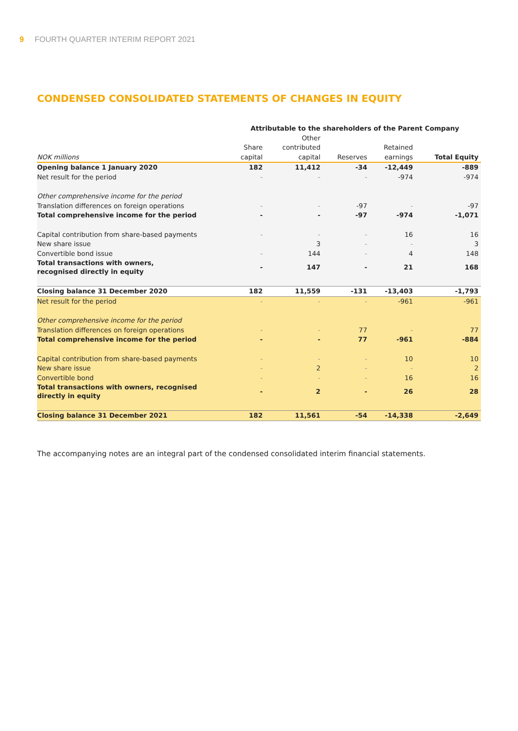9 FOURTH QUARTER INTERIM REPORT 2021
CONDENSED CONSOLIDATED STATEMENTS OF CHANGES IN EQUITY
| | Attributable to the shareholders of the Parent Company | | | | |
| --- | --- | --- | --- | --- | --- |
| | | Other | | | |
| | Share | contributed | | Retained | |
| NOK millions | capital | capital | Reserves | earnings | Total Equity |
| Opening balance 1 January 2020 | 182 | 11,412 | -34 | -12,449 | -889 |
| Net result for the period | - | - | - | -974 | -974 |
| Other comprehensive income for the period | | | | | |
| Translation differences on foreign operations | - | - | -97 | - | -97 |
| Total comprehensive income for the period | - | - | -97 | -974 | -1,071 |
| Capital contribution from share-based payments | - | - | - | 16 | 16 |
| New share issue | | 3 | - | - | 3 |
| Convertible bond issue | - | 144 | - | 4 | 148 |
| Total transactions with owners, recognised directly in equity | - | 147 | - | 21 | 168 |
| Closing balance 31 December 2020 | 182 | 11,559 | -131 | -13,403 | -1,793 |
| Net result for the period | - | - | - | -961 | -961 |
| Other comprehensive income for the period | | | | | |
| Translation differences on foreign operations | - | - | 77 | - | 77 |
| Total comprehensive income for the period | - | - | 77 | -961 | -884 |
| Capital contribution from share-based payments | - | - | - | 10 | 10 |
| New share issue | - | 2 | - | - | 2 |
| Convertible bond | - | - | - | 16 | 16 |
| Total transactions with owners, recognised directly in equity | - | 2 | - | 26 | 28 |
| Closing balance 31 December 2021 | 182 | 11,561 | -54 | -14,338 | -2,649 |
The accompanying notes are an integral part of the condensed consolidated interim financial statements.